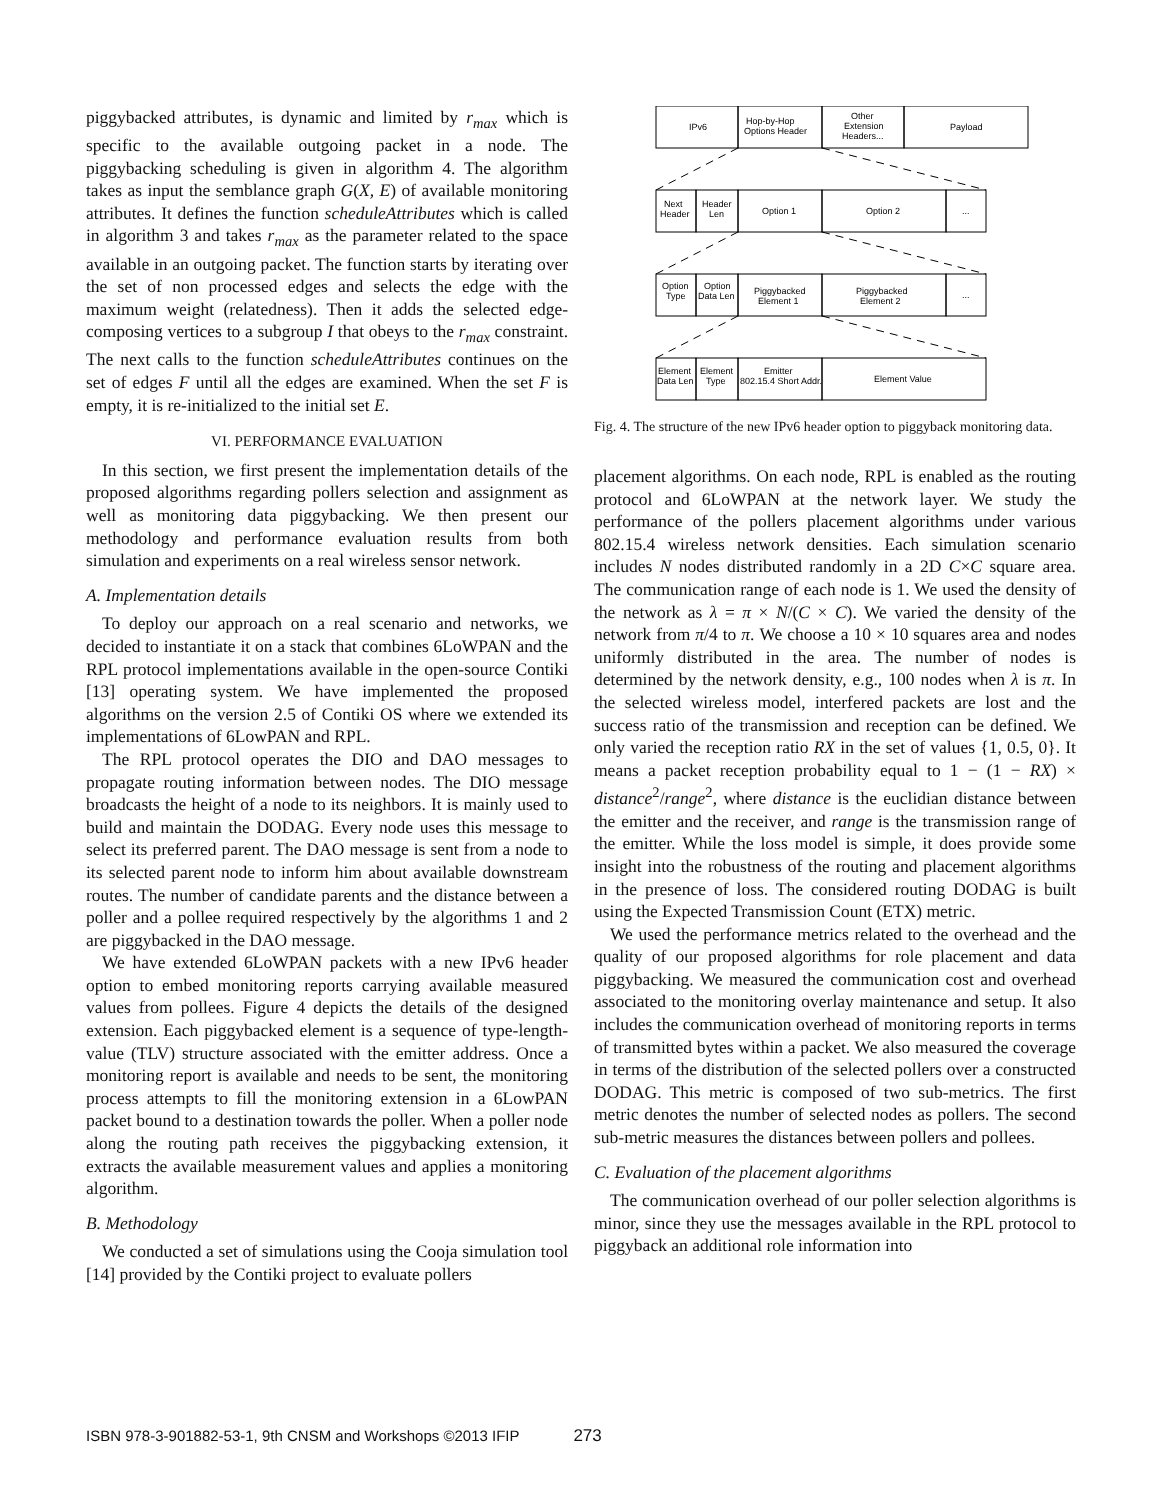piggybacked attributes, is dynamic and limited by r<sub>max</sub> which is specific to the available outgoing packet in a node. The piggybacking scheduling is given in algorithm 4. The algorithm takes as input the semblance graph G(X, E) of available monitoring attributes. It defines the function scheduleAttributes which is called in algorithm 3 and takes r<sub>max</sub> as the parameter related to the space available in an outgoing packet. The function starts by iterating over the set of non processed edges and selects the edge with the maximum weight (relatedness). Then it adds the selected edge-composing vertices to a subgroup I that obeys to the r<sub>max</sub> constraint. The next calls to the function scheduleAttributes continues on the set of edges F until all the edges are examined. When the set F is empty, it is re-initialized to the initial set E.
VI. PERFORMANCE EVALUATION
In this section, we first present the implementation details of the proposed algorithms regarding pollers selection and assignment as well as monitoring data piggybacking. We then present our methodology and performance evaluation results from both simulation and experiments on a real wireless sensor network.
A. Implementation details
To deploy our approach on a real scenario and networks, we decided to instantiate it on a stack that combines 6LoWPAN and the RPL protocol implementations available in the open-source Contiki [13] operating system. We have implemented the proposed algorithms on the version 2.5 of Contiki OS where we extended its implementations of 6LowPAN and RPL.
The RPL protocol operates the DIO and DAO messages to propagate routing information between nodes. The DIO message broadcasts the height of a node to its neighbors. It is mainly used to build and maintain the DODAG. Every node uses this message to select its preferred parent. The DAO message is sent from a node to its selected parent node to inform him about available downstream routes. The number of candidate parents and the distance between a poller and a pollee required respectively by the algorithms 1 and 2 are piggybacked in the DAO message.
We have extended 6LoWPAN packets with a new IPv6 header option to embed monitoring reports carrying available measured values from pollees. Figure 4 depicts the details of the designed extension. Each piggybacked element is a sequence of type-length-value (TLV) structure associated with the emitter address. Once a monitoring report is available and needs to be sent, the monitoring process attempts to fill the monitoring extension in a 6LowPAN packet bound to a destination towards the poller. When a poller node along the routing path receives the piggybacking extension, it extracts the available measurement values and applies a monitoring algorithm.
B. Methodology
We conducted a set of simulations using the Cooja simulation tool [14] provided by the Contiki project to evaluate pollers
IPv6
Hop-by-Hop
Options Header
Other
Extension
Headers...
Payload
Next
Header
Header
Len
Option 1
Option 2
...
Option
Type
Option
Data Len
Piggybacked
Element 1
Piggybacked
Element 2
...
Element
Data Len
Element
Type
Emitter
802.15.4 Short Addr.
Element Value
Fig. 4. The structure of the new IPv6 header option to piggyback monitoring data.
placement algorithms. On each node, RPL is enabled as the routing protocol and 6LoWPAN at the network layer. We study the performance of the pollers placement algorithms under various 802.15.4 wireless network densities. Each simulation scenario includes N nodes distributed randomly in a 2D C×C square area. The communication range of each node is 1. We used the density of the network as λ = π × N/(C × C). We varied the density of the network from π/4 to π. We choose a 10 × 10 squares area and nodes uniformly distributed in the area. The number of nodes is determined by the network density, e.g., 100 nodes when λ is π. In the selected wireless model, interfered packets are lost and the success ratio of the transmission and reception can be defined. We only varied the reception ratio RX in the set of values {1, 0.5, 0}. It means a packet reception probability equal to 1 − (1 − RX) × distance<sup>2</sup>/range<sup>2</sup>, where distance is the euclidian distance between the emitter and the receiver, and range is the transmission range of the emitter. While the loss model is simple, it does provide some insight into the robustness of the routing and placement algorithms in the presence of loss. The considered routing DODAG is built using the Expected Transmission Count (ETX) metric.
We used the performance metrics related to the overhead and the quality of our proposed algorithms for role placement and data piggybacking. We measured the communication cost and overhead associated to the monitoring overlay maintenance and setup. It also includes the communication overhead of monitoring reports in terms of transmitted bytes within a packet. We also measured the coverage in terms of the distribution of the selected pollers over a constructed DODAG. This metric is composed of two sub-metrics. The first metric denotes the number of selected nodes as pollers. The second sub-metric measures the distances between pollers and pollees.
C. Evaluation of the placement algorithms
The communication overhead of our poller selection algorithms is minor, since they use the messages available in the RPL protocol to piggyback an additional role information into
ISBN 978-3-901882-53-1, 9th CNSM and Workshops ©2013 IFIP 273